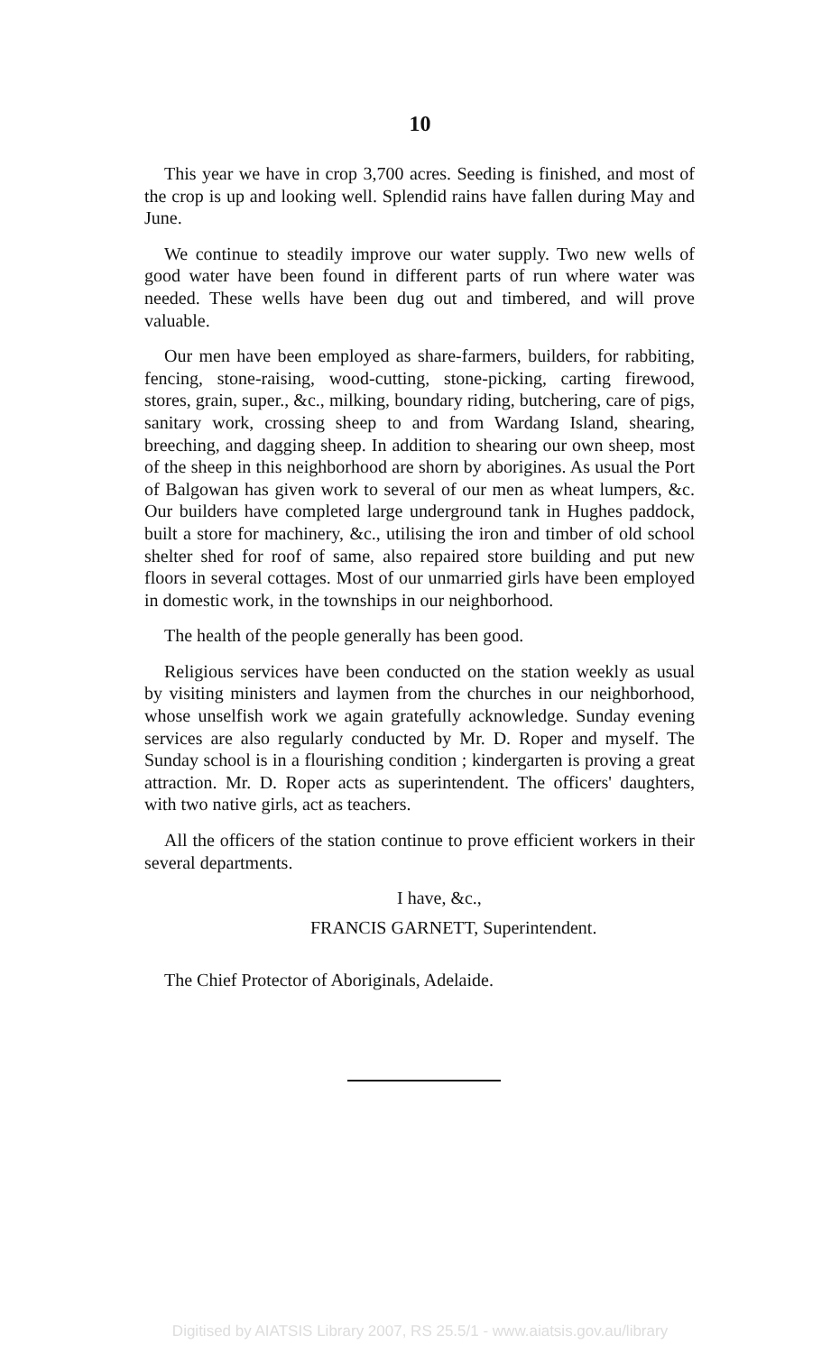10
This year we have in crop 3,700 acres. Seeding is finished, and most of the crop is up and looking well. Splendid rains have fallen during May and June.
We continue to steadily improve our water supply. Two new wells of good water have been found in different parts of run where water was needed. These wells have been dug out and timbered, and will prove valuable.
Our men have been employed as share-farmers, builders, for rabbiting, fencing, stone-raising, wood-cutting, stone-picking, carting firewood, stores, grain, super., &c., milking, boundary riding, butchering, care of pigs, sanitary work, crossing sheep to and from Wardang Island, shearing, breeching, and dagging sheep. In addition to shearing our own sheep, most of the sheep in this neighborhood are shorn by aborigines. As usual the Port of Balgowan has given work to several of our men as wheat lumpers, &c. Our builders have completed large underground tank in Hughes paddock, built a store for machinery, &c., utilising the iron and timber of old school shelter shed for roof of same, also repaired store building and put new floors in several cottages. Most of our unmarried girls have been employed in domestic work, in the townships in our neighborhood.
The health of the people generally has been good.
Religious services have been conducted on the station weekly as usual by visiting ministers and laymen from the churches in our neighborhood, whose unselfish work we again gratefully acknowledge. Sunday evening services are also regularly conducted by Mr. D. Roper and myself. The Sunday school is in a flourishing condition ; kindergarten is proving a great attraction. Mr. D. Roper acts as superintendent. The officers' daughters, with two native girls, act as teachers.
All the officers of the station continue to prove efficient workers in their several departments.
I have, &c.,
FRANCIS GARNETT, Superintendent.
The Chief Protector of Aboriginals, Adelaide.
Digitised by AIATSIS Library 2007, RS 25.5/1 - www.aiatsis.gov.au/library